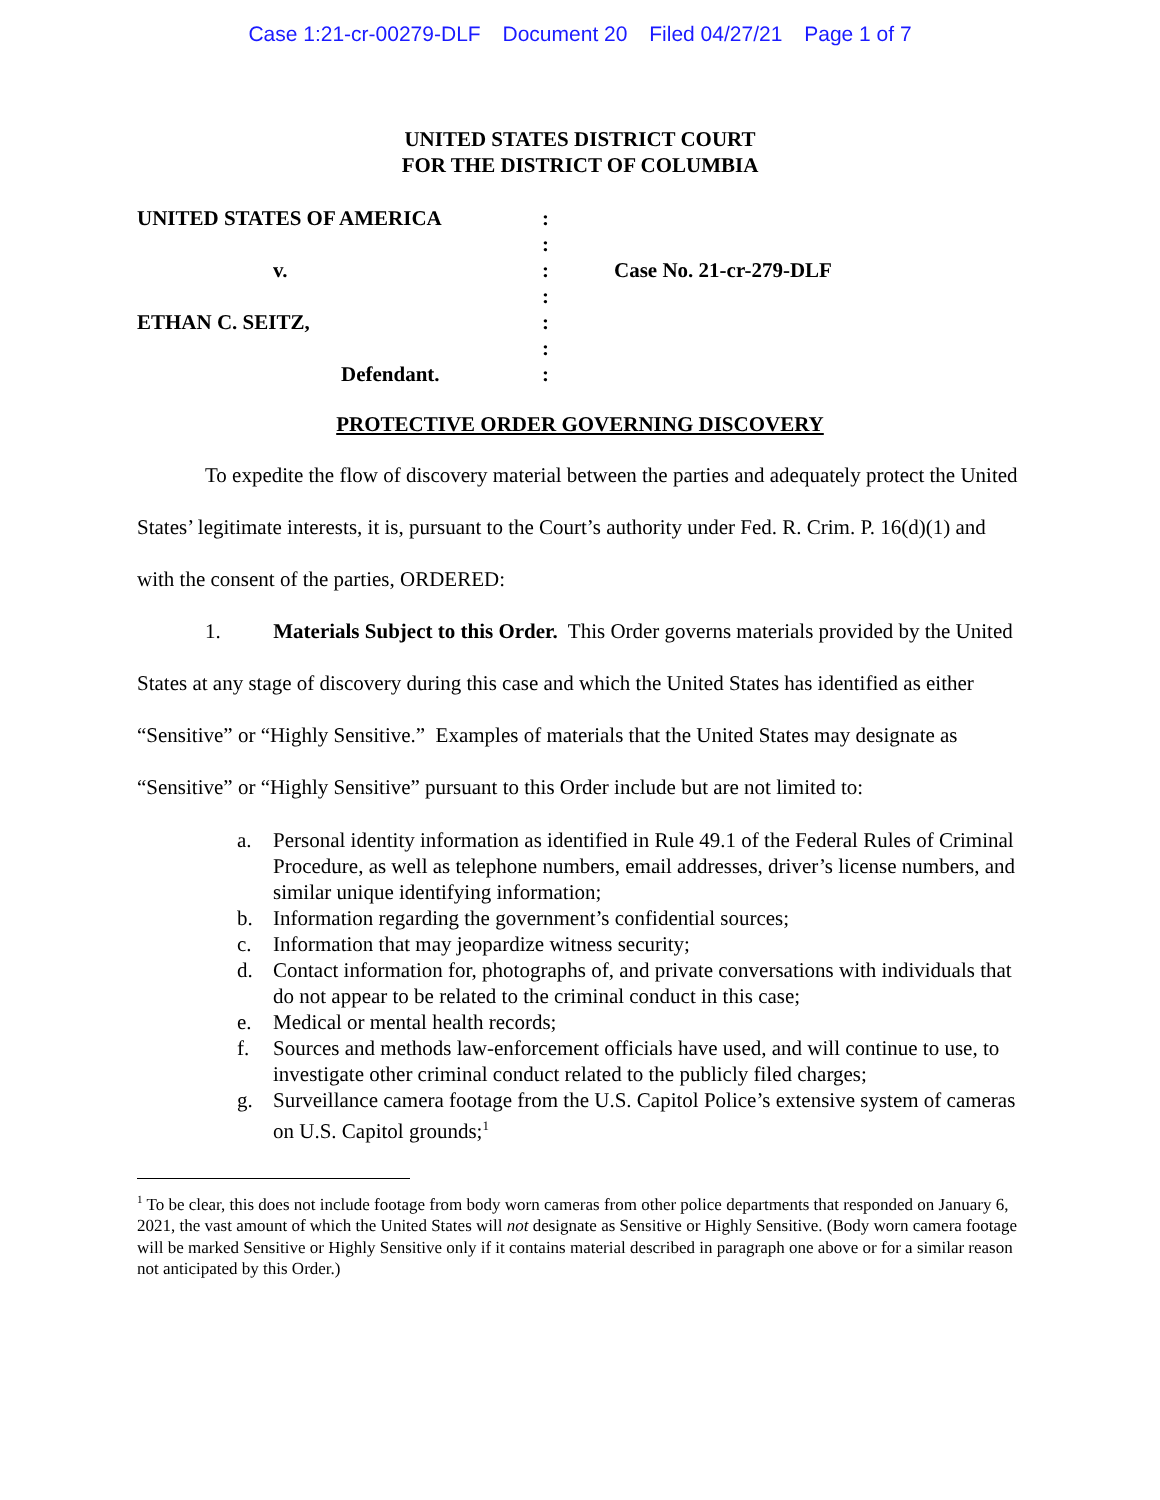Case 1:21-cr-00279-DLF Document 20 Filed 04/27/21 Page 1 of 7
UNITED STATES DISTRICT COURT
FOR THE DISTRICT OF COLUMBIA
| UNITED STATES OF AMERICA | : | |
| | : | |
| v. | : | Case No. 21-cr-279-DLF |
| | : | |
| ETHAN C. SEITZ, | : | |
| | : | |
| Defendant. | : | |
PROTECTIVE ORDER GOVERNING DISCOVERY
To expedite the flow of discovery material between the parties and adequately protect the United States’ legitimate interests, it is, pursuant to the Court’s authority under Fed. R. Crim. P. 16(d)(1) and with the consent of the parties, ORDERED:
1. Materials Subject to this Order. This Order governs materials provided by the United States at any stage of discovery during this case and which the United States has identified as either “Sensitive” or “Highly Sensitive.” Examples of materials that the United States may designate as “Sensitive” or “Highly Sensitive” pursuant to this Order include but are not limited to:
a. Personal identity information as identified in Rule 49.1 of the Federal Rules of Criminal Procedure, as well as telephone numbers, email addresses, driver’s license numbers, and similar unique identifying information;
b. Information regarding the government’s confidential sources;
c. Information that may jeopardize witness security;
d. Contact information for, photographs of, and private conversations with individuals that do not appear to be related to the criminal conduct in this case;
e. Medical or mental health records;
f. Sources and methods law-enforcement officials have used, and will continue to use, to investigate other criminal conduct related to the publicly filed charges;
g. Surveillance camera footage from the U.S. Capitol Police’s extensive system of cameras on U.S. Capitol grounds;<sup>1</sup>
<sup>1</sup> To be clear, this does not include footage from body worn cameras from other police departments that responded on January 6, 2021, the vast amount of which the United States will not designate as Sensitive or Highly Sensitive. (Body worn camera footage will be marked Sensitive or Highly Sensitive only if it contains material described in paragraph one above or for a similar reason not anticipated by this Order.)